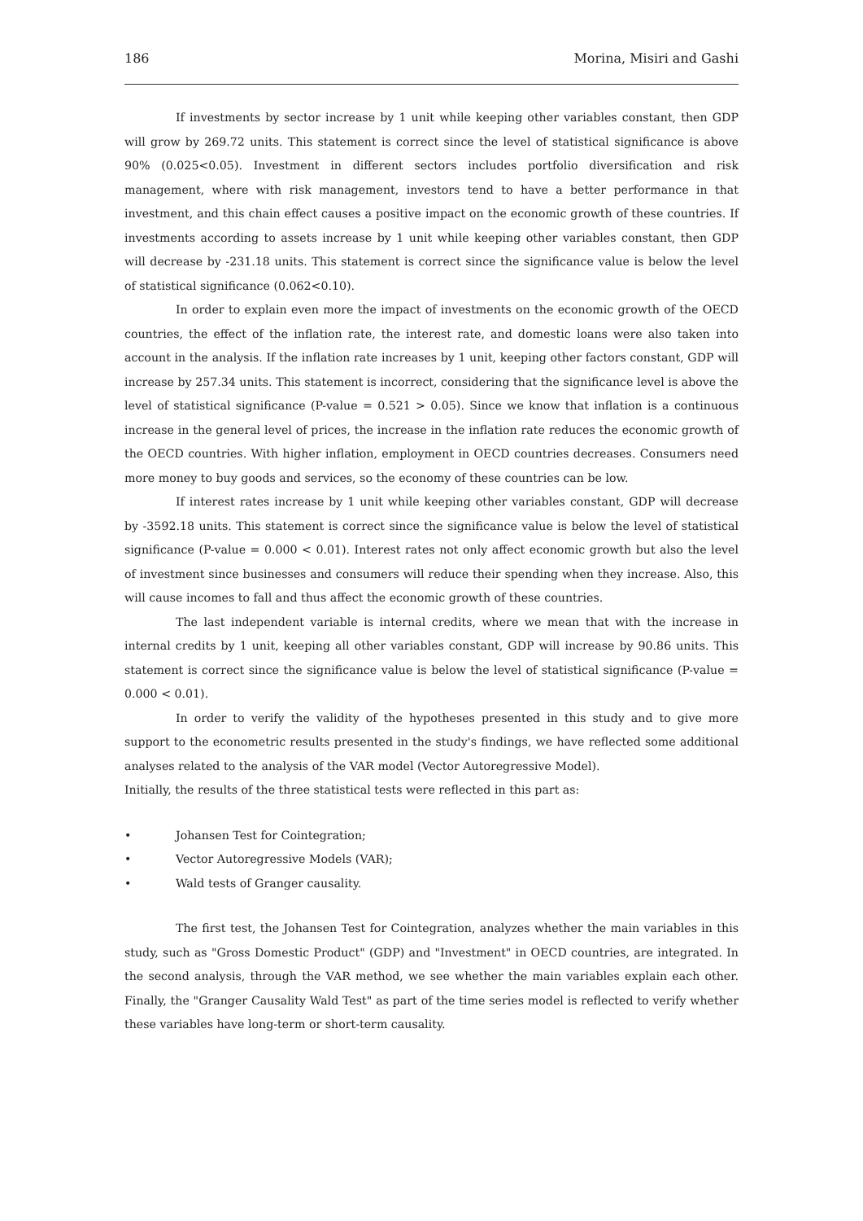186 Morina, Misiri and Gashi
If investments by sector increase by 1 unit while keeping other variables constant, then GDP will grow by 269.72 units. This statement is correct since the level of statistical significance is above 90% (0.025<0.05). Investment in different sectors includes portfolio diversification and risk management, where with risk management, investors tend to have a better performance in that investment, and this chain effect causes a positive impact on the economic growth of these countries. If investments according to assets increase by 1 unit while keeping other variables constant, then GDP will decrease by -231.18 units. This statement is correct since the significance value is below the level of statistical significance (0.062<0.10).
In order to explain even more the impact of investments on the economic growth of the OECD countries, the effect of the inflation rate, the interest rate, and domestic loans were also taken into account in the analysis. If the inflation rate increases by 1 unit, keeping other factors constant, GDP will increase by 257.34 units. This statement is incorrect, considering that the significance level is above the level of statistical significance (P-value = 0.521 > 0.05). Since we know that inflation is a continuous increase in the general level of prices, the increase in the inflation rate reduces the economic growth of the OECD countries. With higher inflation, employment in OECD countries decreases. Consumers need more money to buy goods and services, so the economy of these countries can be low.
If interest rates increase by 1 unit while keeping other variables constant, GDP will decrease by -3592.18 units. This statement is correct since the significance value is below the level of statistical significance (P-value = 0.000 < 0.01). Interest rates not only affect economic growth but also the level of investment since businesses and consumers will reduce their spending when they increase. Also, this will cause incomes to fall and thus affect the economic growth of these countries.
The last independent variable is internal credits, where we mean that with the increase in internal credits by 1 unit, keeping all other variables constant, GDP will increase by 90.86 units. This statement is correct since the significance value is below the level of statistical significance (P-value = 0.000 < 0.01).
In order to verify the validity of the hypotheses presented in this study and to give more support to the econometric results presented in the study's findings, we have reflected some additional analyses related to the analysis of the VAR model (Vector Autoregressive Model).
Initially, the results of the three statistical tests were reflected in this part as:
• Johansen Test for Cointegration;
• Vector Autoregressive Models (VAR);
• Wald tests of Granger causality.
The first test, the Johansen Test for Cointegration, analyzes whether the main variables in this study, such as "Gross Domestic Product" (GDP) and "Investment" in OECD countries, are integrated. In the second analysis, through the VAR method, we see whether the main variables explain each other. Finally, the "Granger Causality Wald Test" as part of the time series model is reflected to verify whether these variables have long-term or short-term causality.